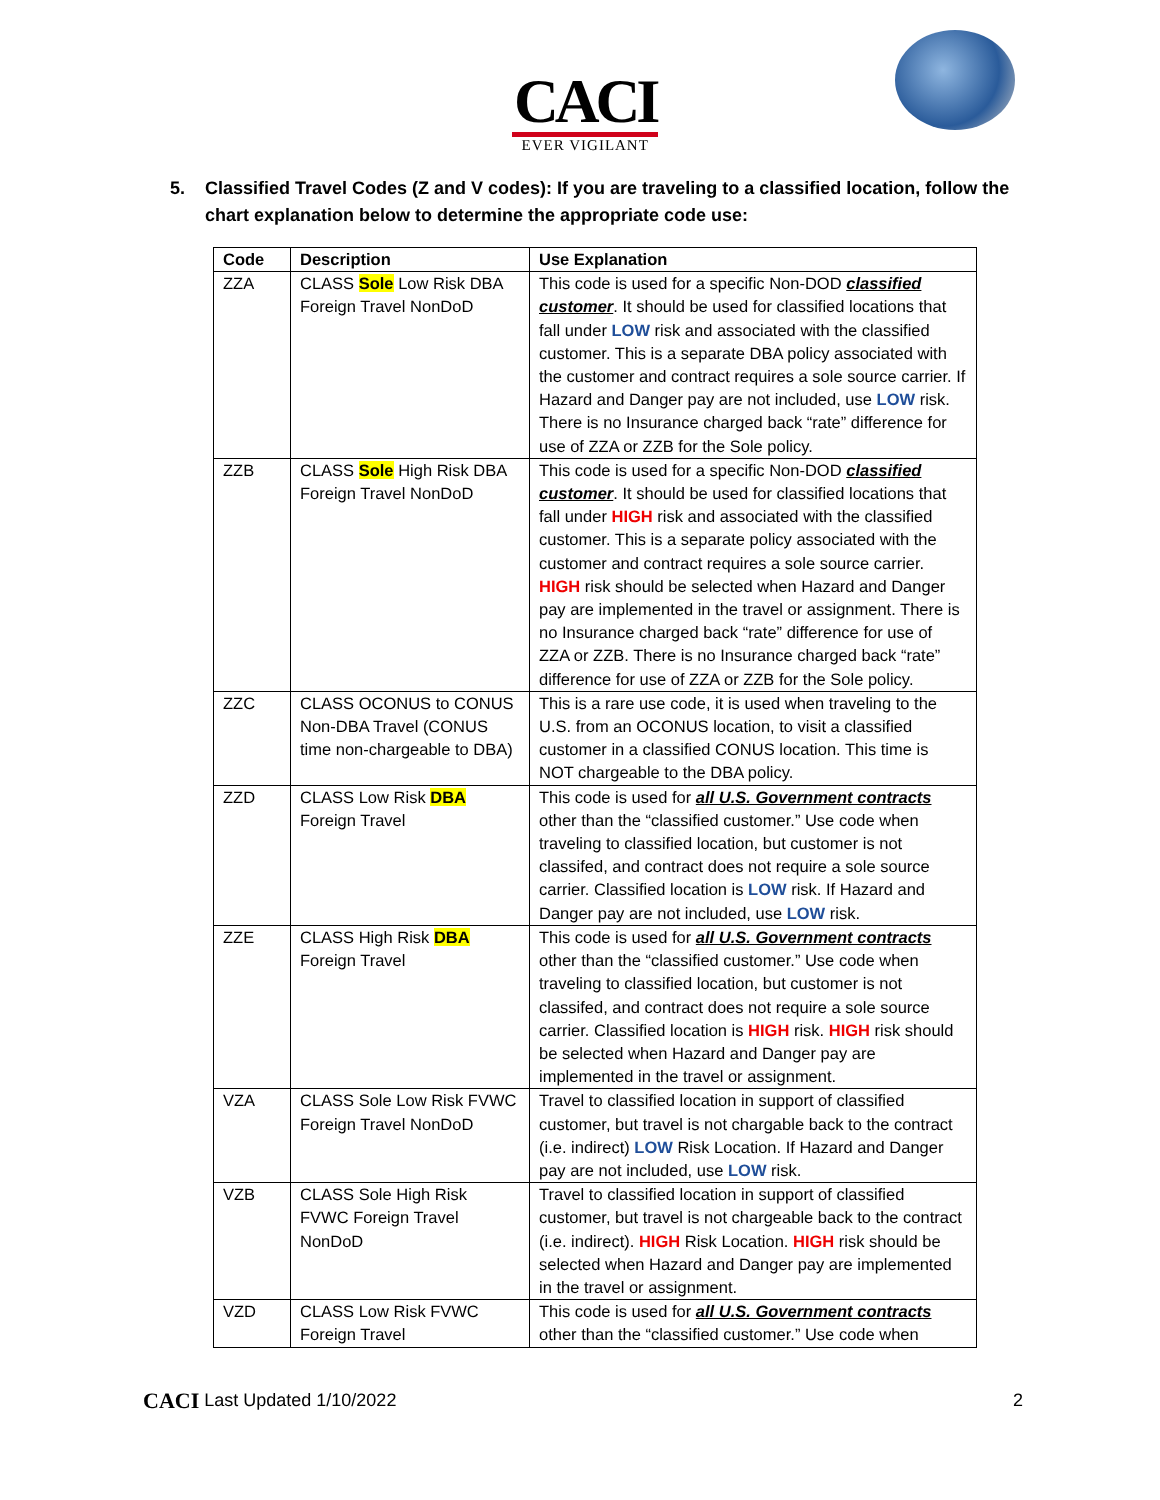CACI
EVER VIGILANT
5. Classified Travel Codes (Z and V codes): If you are traveling to a classified location, follow the chart explanation below to determine the appropriate code use:
| Code | Description | Use Explanation |
| --- | --- | --- |
| ZZA | CLASS Sole Low Risk DBA Foreign Travel NonDoD | This code is used for a specific Non-DOD classified customer . It should be used for classified locations that fall under LOW risk and associated with the classified customer. This is a separate DBA policy associated with the customer and contract requires a sole source carrier. If Hazard and Danger pay are not included, use LOW risk. There is no Insurance charged back “rate” difference for use of ZZA or ZZB for the Sole policy. |
| ZZB | CLASS Sole High Risk DBA Foreign Travel NonDoD | This code is used for a specific Non-DOD classified customer . It should be used for classified locations that fall under HIGH risk and associated with the classified customer. This is a separate policy associated with the customer and contract requires a sole source carrier. HIGH risk should be selected when Hazard and Danger pay are implemented in the travel or assignment. There is no Insurance charged back “rate” difference for use of ZZA or ZZB. There is no Insurance charged back “rate” difference for use of ZZA or ZZB for the Sole policy. |
| ZZC | CLASS OCONUS to CONUS Non-DBA Travel (CONUS time non-chargeable to DBA) | This is a rare use code, it is used when traveling to the U.S. from an OCONUS location, to visit a classified customer in a classified CONUS location. This time is NOT chargeable to the DBA policy. |
| ZZD | CLASS Low Risk DBA Foreign Travel | This code is used for all U.S. Government contracts other than the “classified customer.” Use code when traveling to classified location, but customer is not classifed, and contract does not require a sole source carrier. Classified location is LOW risk. If Hazard and Danger pay are not included, use LOW risk. |
| ZZE | CLASS High Risk DBA Foreign Travel | This code is used for all U.S. Government contracts other than the “classified customer.” Use code when traveling to classified location, but customer is not classifed, and contract does not require a sole source carrier. Classified location is HIGH risk. HIGH risk should be selected when Hazard and Danger pay are implemented in the travel or assignment. |
| VZA | CLASS Sole Low Risk FVWC Foreign Travel NonDoD | Travel to classified location in support of classified customer, but travel is not chargable back to the contract (i.e. indirect) LOW Risk Location. If Hazard and Danger pay are not included, use LOW risk. |
| VZB | CLASS Sole High Risk FVWC Foreign Travel NonDoD | Travel to classified location in support of classified customer, but travel is not chargeable back to the contract (i.e. indirect). HIGH Risk Location. HIGH risk should be selected when Hazard and Danger pay are implemented in the travel or assignment. |
| VZD | CLASS Low Risk FVWC Foreign Travel | This code is used for all U.S. Government contracts other than the “classified customer.” Use code when |
CACI Last Updated 1/10/2022
2